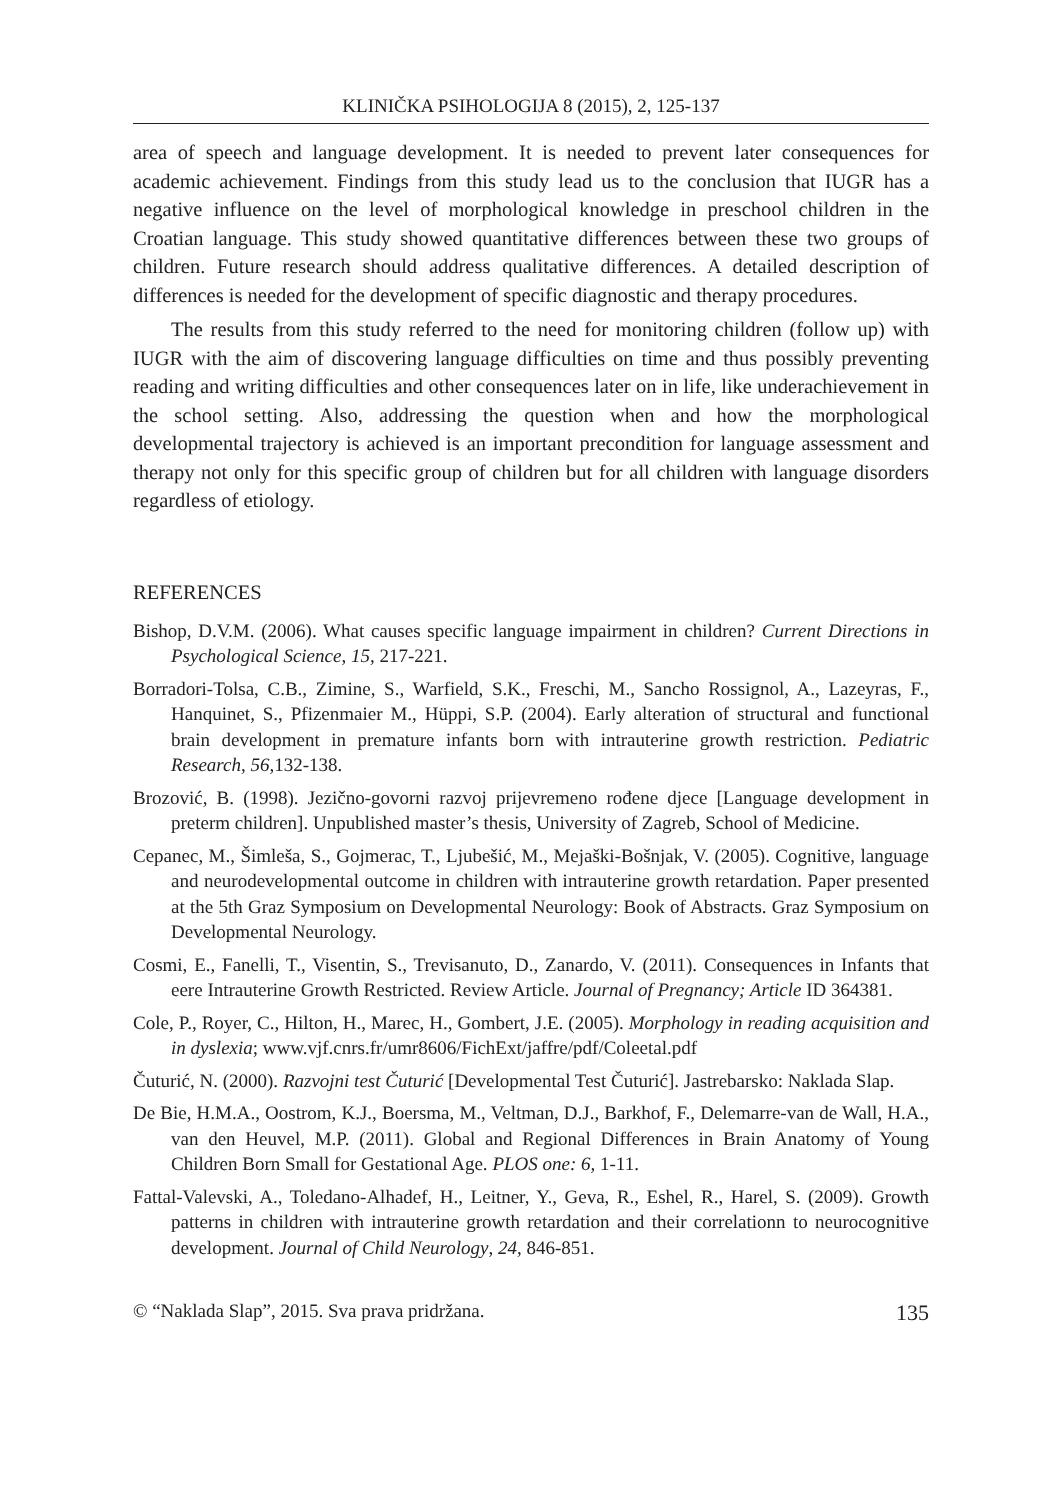KLINIČKA PSIHOLOGIJA 8 (2015), 2, 125-137
area of speech and language development. It is needed to prevent later consequences for academic achievement. Findings from this study lead us to the conclusion that IUGR has a negative influence on the level of morphological knowledge in preschool children in the Croatian language. This study showed quantitative differences between these two groups of children. Future research should address qualitative differences. A detailed description of differences is needed for the development of specific diagnostic and therapy procedures.
The results from this study referred to the need for monitoring children (follow up) with IUGR with the aim of discovering language difficulties on time and thus possibly preventing reading and writing difficulties and other consequences later on in life, like underachievement in the school setting. Also, addressing the question when and how the morphological developmental trajectory is achieved is an important precondition for language assessment and therapy not only for this specific group of children but for all children with language disorders regardless of etiology.
REFERENCES
Bishop, D.V.M. (2006). What causes specific language impairment in children? Current Directions in Psychological Science, 15, 217-221.
Borradori-Tolsa, C.B., Zimine, S., Warfield, S.K., Freschi, M., Sancho Rossignol, A., Lazeyras, F., Hanquinet, S., Pfizenmaier M., Hüppi, S.P. (2004). Early alteration of structural and functional brain development in premature infants born with intrauterine growth restriction. Pediatric Research, 56, 132-138.
Brozović, B. (1998). Jezično-govorni razvoj prijevremeno rođene djece [Language development in preterm children]. Unpublished master’s thesis, University of Zagreb, School of Medicine.
Cepanec, M., Šimleša, S., Gojmerac, T., Ljubešić, M., Mejaški-Bošnjak, V. (2005). Cognitive, language and neurodevelopmental outcome in children with intrauterine growth retardation. Paper presented at the 5th Graz Symposium on Developmental Neurology: Book of Abstracts. Graz Symposium on Developmental Neurology.
Cosmi, E., Fanelli, T., Visentin, S., Trevisanuto, D., Zanardo, V. (2011). Consequences in Infants that eere Intrauterine Growth Restricted. Review Article. Journal of Pregnancy; Article ID 364381.
Cole, P., Royer, C., Hilton, H., Marec, H., Gombert, J.E. (2005). Morphology in reading acquisition and in dyslexia; www.vjf.cnrs.fr/umr8606/FichExt/jaffre/pdf/Coleetal.pdf
Čuturić, N. (2000). Razvojni test Čuturić [Developmental Test Čuturić]. Jastrebarsko: Naklada Slap.
De Bie, H.M.A., Oostrom, K.J., Boersma, M., Veltman, D.J., Barkhof, F., Delemarre-van de Wall, H.A., van den Heuvel, M.P. (2011). Global and Regional Differences in Brain Anatomy of Young Children Born Small for Gestational Age. PLOS one: 6, 1-11.
Fattal-Valevski, A., Toledano-Alhadef, H., Leitner, Y., Geva, R., Eshel, R., Harel, S. (2009). Growth patterns in children with intrauterine growth retardation and their correlationn to neurocognitive development. Journal of Child Neurology, 24, 846-851.
© “Naklada Slap”, 2015. Sva prava pridržana. 135